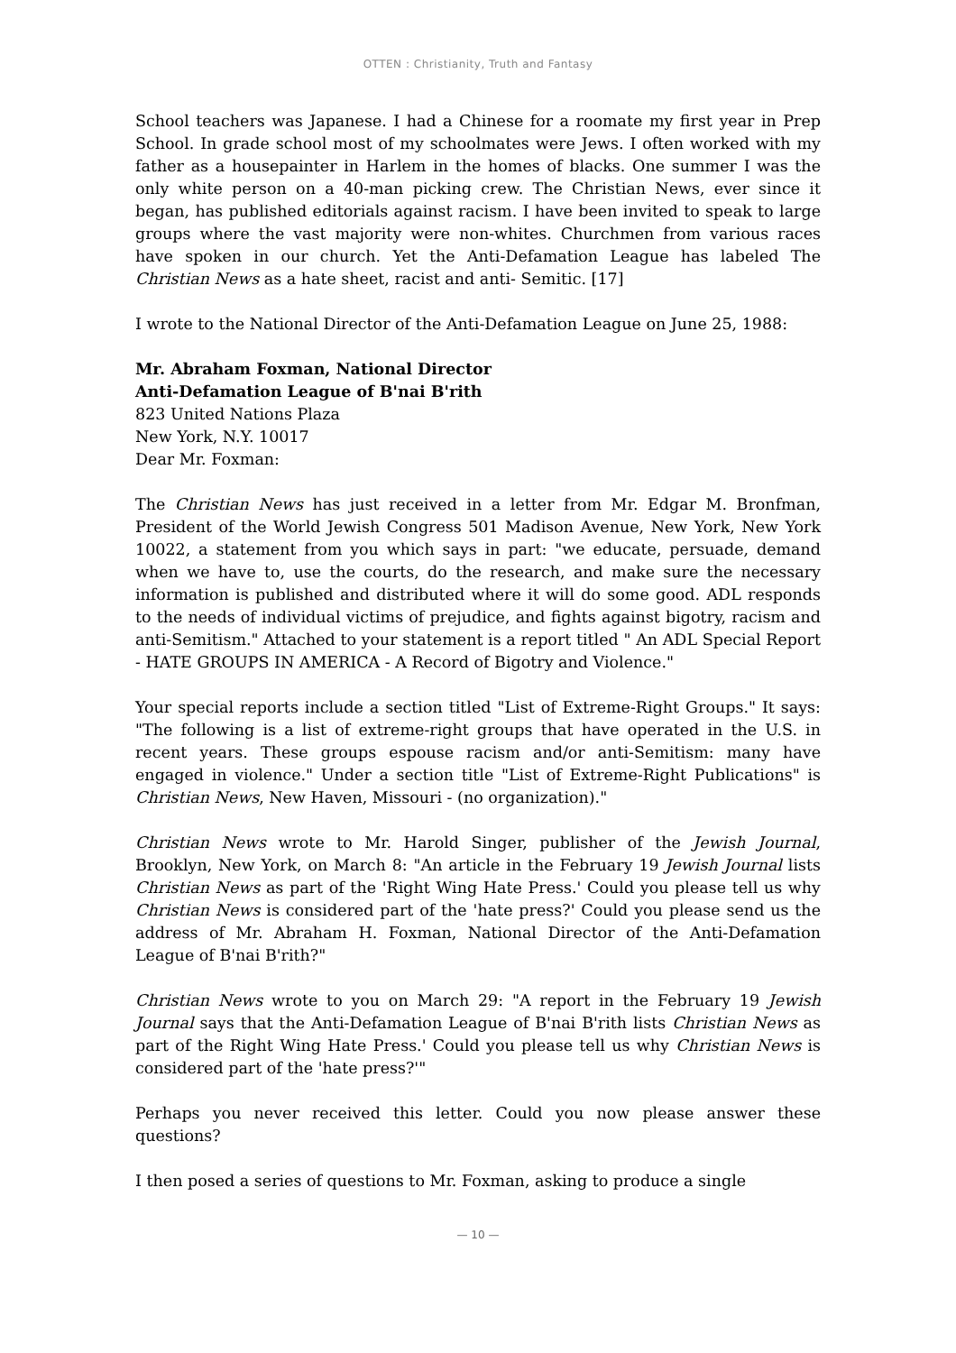OTTEN : Christianity, Truth and Fantasy
School teachers was Japanese. I had a Chinese for a roomate my first year in Prep School. In grade school most of my schoolmates were Jews. I often worked with my father as a housepainter in Harlem in the homes of blacks. One summer I was the only white person on a 40-man picking crew. The Christian News, ever since it began, has published editorials against racism. I have been invited to speak to large groups where the vast majority were non-whites. Churchmen from various races have spoken in our church. Yet the Anti-Defamation League has labeled The Christian News as a hate sheet, racist and anti- Semitic. [17]
I wrote to the National Director of the Anti-Defamation League on June 25, 1988:
Mr. Abraham Foxman, National Director
Anti-Defamation League of B'nai B'rith
823 United Nations Plaza
New York, N.Y. 10017
Dear Mr. Foxman:
The Christian News has just received in a letter from Mr. Edgar M. Bronfman, President of the World Jewish Congress 501 Madison Avenue, New York, New York 10022, a statement from you which says in part: "we educate, persuade, demand when we have to, use the courts, do the research, and make sure the necessary information is published and distributed where it will do some good. ADL responds to the needs of individual victims of prejudice, and fights against bigotry, racism and anti-Semitism." Attached to your statement is a report titled " An ADL Special Report - HATE GROUPS IN AMERICA - A Record of Bigotry and Violence."
Your special reports include a section titled "List of Extreme-Right Groups." It says: "The following is a list of extreme-right groups that have operated in the U.S. in recent years. These groups espouse racism and/or anti-Semitism: many have engaged in violence." Under a section title "List of Extreme-Right Publications" is Christian News, New Haven, Missouri - (no organization)."
Christian News wrote to Mr. Harold Singer, publisher of the Jewish Journal, Brooklyn, New York, on March 8: "An article in the February 19 Jewish Journal lists Christian News as part of the 'Right Wing Hate Press.' Could you please tell us why Christian News is considered part of the 'hate press?' Could you please send us the address of Mr. Abraham H. Foxman, National Director of the Anti-Defamation League of B'nai B'rith?"
Christian News wrote to you on March 29: "A report in the February 19 Jewish Journal says that the Anti-Defamation League of B'nai B'rith lists Christian News as part of the Right Wing Hate Press.' Could you please tell us why Christian News is considered part of the 'hate press?'"
Perhaps you never received this letter. Could you now please answer these questions?
I then posed a series of questions to Mr. Foxman, asking to produce a single
— 10 —